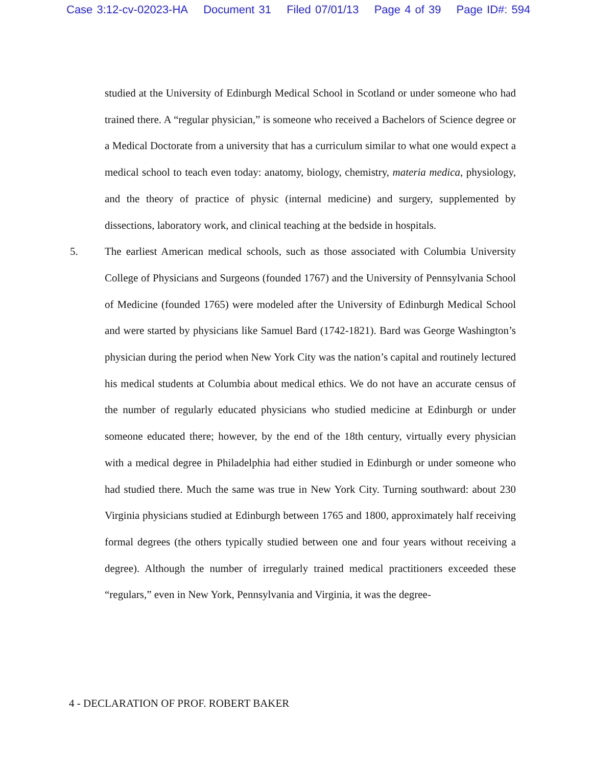Case 3:12-cv-02023-HA Document 31 Filed 07/01/13 Page 4 of 39 Page ID#: 594
studied at the University of Edinburgh Medical School in Scotland or under someone who had trained there. A “regular physician,” is someone who received a Bachelors of Science degree or a Medical Doctorate from a university that has a curriculum similar to what one would expect a medical school to teach even today: anatomy, biology, chemistry, materia medica, physiology, and the theory of practice of physic (internal medicine) and surgery, supplemented by dissections, laboratory work, and clinical teaching at the bedside in hospitals.
5. The earliest American medical schools, such as those associated with Columbia University College of Physicians and Surgeons (founded 1767) and the University of Pennsylvania School of Medicine (founded 1765) were modeled after the University of Edinburgh Medical School and were started by physicians like Samuel Bard (1742-1821). Bard was George Washington’s physician during the period when New York City was the nation’s capital and routinely lectured his medical students at Columbia about medical ethics. We do not have an accurate census of the number of regularly educated physicians who studied medicine at Edinburgh or under someone educated there; however, by the end of the 18th century, virtually every physician with a medical degree in Philadelphia had either studied in Edinburgh or under someone who had studied there. Much the same was true in New York City. Turning southward: about 230 Virginia physicians studied at Edinburgh between 1765 and 1800, approximately half receiving formal degrees (the others typically studied between one and four years without receiving a degree). Although the number of irregularly trained medical practitioners exceeded these “regulars,” even in New York, Pennsylvania and Virginia, it was the degree-
4 - DECLARATION OF PROF. ROBERT BAKER